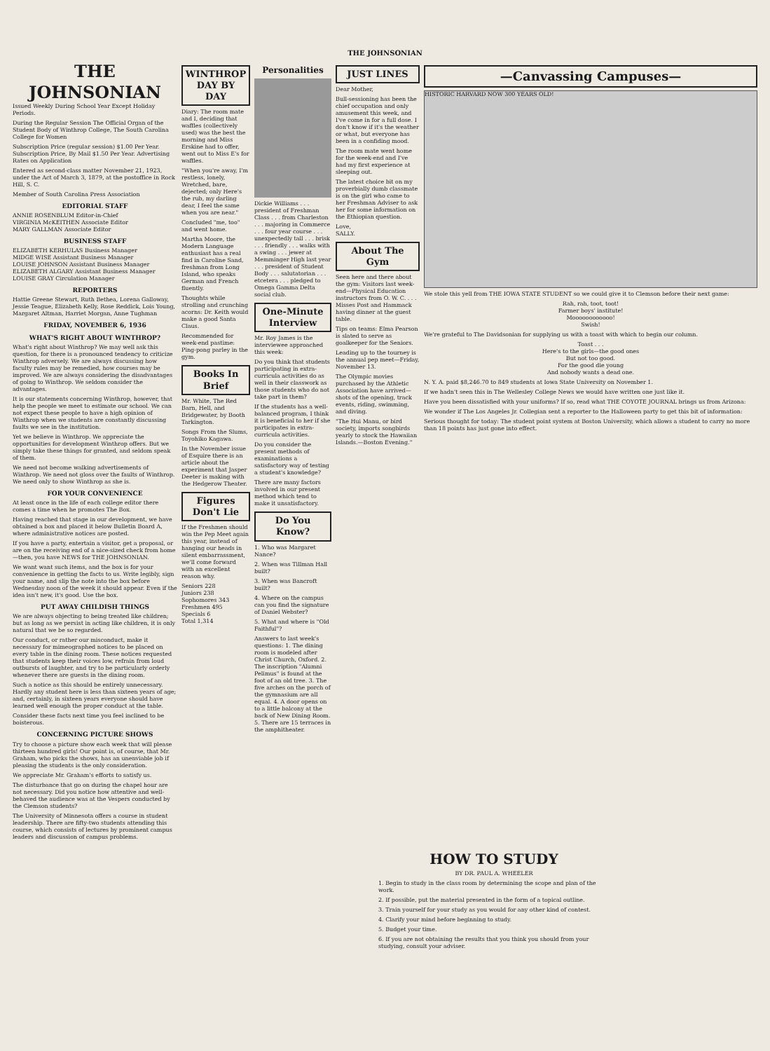THE JOHNSONIAN
THE JOHNSONIAN
Issued Weekly During School Year Except Holiday Periods.
During the Regular Session The Official Organ of the Student Body of Winthrop College, The South Carolina College for Women
Subscription Price (regular session) $1.00 Per Year. Subscription Price, By Mail $1.50 Per Year. Advertising Rates on Application
Entered as second-class matter November 21, 1923, under the Act of March 3, 1879, at the postoffice in Rock Hill, S. C.
Member of South Carolina Press Association
EDITORIAL STAFF
ANNIE ROSENBLUM Editor-in-Chief
VIRGINIA McKEITHEN Associate Editor
MARY GALLMAN Associate Editor
BUSINESS STAFF
ELIZABETH KERHULAS Business Manager
MIDGE WISE Assistant Business Manager
LOUISE JOHNSON Assistant Business Manager
ELIZABETH ALGARY Assistant Business Manager
LOUISE GRAY Circulation Manager
REPORTERS
Hattie Greene Stewart, Ruth Bethea, Lorena Galloway, Jessie Teague, Elizabeth Kelly, Rose Reddick, Lois Young, Margaret Altman, Harriet Morgan, Anne Tughman
FRIDAY, NOVEMBER 6, 1936
WHAT'S RIGHT ABOUT WINTHROP?
What's right about Winthrop? We may well ask this question, for there is a pronounced tendency to criticize Winthrop adversely. We are always discussing how faculty rules may be remedied, how courses may be improved. We are always considering the disadvantages of going to Winthrop. We seldom consider the advantages.
It is our statements concerning Winthrop, however, that help the people we meet to estimate our school. We can not expect these people to have a high opinion of Winthrop when we students are constantly discussing faults we see in the institution.
Yet we believe in Winthrop. We appreciate the opportunities for development Winthrop offers. But we simply take these things for granted, and seldom speak of them.
We need not become walking advertisements of Winthrop. We need not gloss over the faults of Winthrop. We need only to show Winthrop as she is.
FOR YOUR CONVENIENCE
At least once in the life of each college editor there comes a time when he promotes The Box.
Having reached that stage in our development, we have obtained a box and placed it below Bulletin Board A, where administrative notices are posted.
If you have a party, entertain a visitor, get a proposal, or are on the receiving end of a nice-sized check from home—then, you have NEWS for THE JOHNSONIAN.
We want want such items, and the box is for your convenience in getting the facts to us. Write legibly, sign your name, and slip the note into the box before Wednesday noon of the week it should appear. Even if the idea isn't new, it's good. Use the box.
PUT AWAY CHILDISH THINGS
We are always objecting to being treated like children; but as long as we persist in acting like children, it is only natural that we be so regarded.
Our conduct, or rather our misconduct, make it necessary for mimeographed notices to be placed on every table in the dining room. These notices requested that students keep their voices low, refrain from loud outbursts of laughter, and try to be particularly orderly whenever there are guests in the dining room.
Such a notice as this should be entirely unnecessary. Hardly any student here is less than sixteen years of age; and, certainly, in sixteen years everyone should have learned well enough the proper conduct at the table.
Consider these facts next time you feel inclined to be boisterous.
CONCERNING PICTURE SHOWS
Try to choose a picture show each week that will please thirteen hundred girls! Our point is, of course, that Mr. Graham, who picks the shows, has an unenviable job if pleasing the students is the only consideration.
We appreciate Mr. Graham's efforts to satisfy us.
The disturbance that go on during the chapel hour are not necessary. Did you notice how attentive and well-behaved the audience was at the Vespers conducted by the Clemson students?
The University of Minnesota offers a course in student leadership. There are fifty-two students attending this course, which consists of lectures by prominent campus leaders and discussion of campus problems.
WINTHROP DAY BY DAY
Diary: The room mate and I, deciding that waffles (collectively used) was the best the morning and Miss Erskine had to offer, went out to Miss E's for waffles.
"When you're away, I'm restless, lonely, Wretched, bare, dejected; only Here's the rub, my darling dear, I feel the same when you are near."
Concluded "me, too" and went home.
Martha Moore, the Modern Language enthusiast has a real find in Caroline Sand, freshman from Long Island, who speaks German and French fluently.
Thoughts while strolling and crunching acorns: Dr. Keith would make a good Santa Claus.
Recommended for week-end pastime: Ping-pong parley in the gym.
Books In Brief
Mr. White, The Red Barn, Hell, and Bridgewater, by Booth Tarkington.
Songs From the Slums, Toyohiko Kagawa.
In the November issue of Esquire there is an article about the experiment that Jasper Deeter is making with the Hedgerow Theater.
Figures Don't Lie
If the Freshmen should win the Pep Meet again this year, instead of hanging our heads in silent embarrassment, we'll come forward with an excellent reason why.
Seniors 228
Juniors 238
Sophomores 343
Freshmen 495
Specials 6
Total 1,314
Personalities
Dickie Williams . . . president of Freshman Class . . . from Charleston . . . majoring in Commerce . . . four year course . . . unexpectedly tall . . . brisk . . . friendly . . . walks with a swing . . . jewer at Memminger High last year . . . president of Student Body . . . salutatorian . . . etcetera . . . pledged to Omega Gamma Delta social club.
One-Minute Interview
Mr. Roy James is the interviewee approached this week:
Do you think that students participating in extra-curricula activities do as well in their classwork as those students who do not take part in them?
If the students has a well-balanced program, I think it is beneficial to her if she participates in extra-curricula activities.
Do you consider the present methods of examinations a satisfactory way of testing a student's knowledge?
There are many factors involved in our present method which tend to make it unsatisfactory.
Do You Know?
1. Who was Margaret Nance?
2. When was Tillman Hall built?
3. When was Bancroft built?
4. Where on the campus can you find the signature of Daniel Webster?
5. What and where is "Old Faithful"?
Answers to last week's questions: 1. The dining room is modeled after Christ Church, Oxford. 2. The inscription "Alumni Pelimus" is found at the foot of an old tree. 3. The five arches on the porch of the gymnasium are all equal. 4. A door opens on to a little balcony at the back of New Dining Room. 5. There are 15 terraces in the amphitheater.
JUST LINES
Dear Mother,
Bull-sessioning has been the chief occupation and only amusement this week, and I've come in for a full dose. I don't know if it's the weather or what, but everyone has been in a confiding mood.
The room mate went home for the week-end and I've had my first experience at sleeping out.
The latest choice bit on my proverbially dumb classmate is on the girl who came to her Freshman Adviser to ask her for some information on the Ethiopian question.
Love,
SALLY.
About The Gym
Seen here and there about the gym: Visitors last week-end—Physical Education instructors from O. W. C. . . . Misses Post and Hammack having dinner at the guest table.
Tips on teams: Elma Pearson is slated to serve as goalkeeper for the Seniors.
Leading up to the tourney is the annual pep meet—Friday, November 13.
The Olympic movies purchased by the Athletic Association have arrived—shots of the opening, track events, riding, swimming, and diving.
"The Hui Manu, or bird society, imports songbirds yearly to stock the Hawaiian Islands.—Boston Evening."
—Canvassing Campuses—
HISTORIC HARVARD NOW 300 YEARS OLD!
We stole this yell from THE IOWA STATE STUDENT so we could give it to Clemson before their next game:
Rah, rah, toot, toot!
Farmer boys' institute!
Moooooooooooo!
Swish!
We're grateful to The Davidsonian for supplying us with a toast with which to begin our column.
Toast . . .
Here's to the girls—the good ones
But not too good.
For the good die young
And nobody wants a dead one.
N. Y. A. paid $8,246.70 to 849 students at Iowa State University on November 1.
If we hadn't seen this in The Wellesley College News we would have written one just like it.
Have you been dissatisfied with your uniforms? If so, read what THE COYOTE JOURNAL brings us from Arizona:
We wonder if The Los Angeles Jr. Collegian sent a reporter to the Halloween party to get this bit of information:
Serious thought for today: The student point system at Boston University, which allows a student to carry no more than 18 points has just gone into effect.
HOW TO STUDY
BY DR. PAUL A. WHEELER
1. Begin to study in the class room by determining the scope and plan of the work.
2. If possible, put the material presented in the form of a topical outline.
3. Train yourself for your study as you would for any other kind of contest.
4. Clarify your mind before beginning to study.
5. Budget your time.
6. If you are not obtaining the results that you think you should from your studying, consult your adviser.